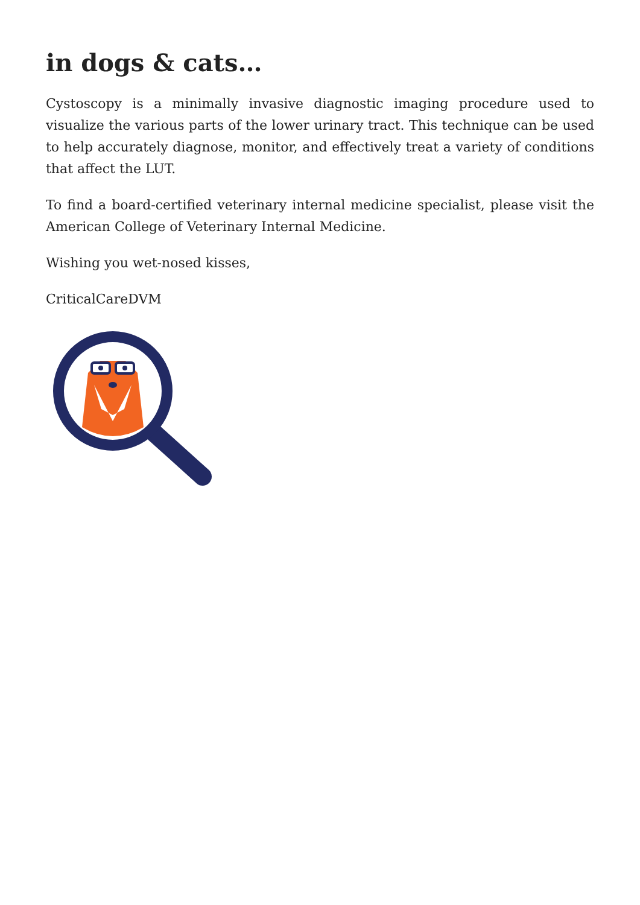in dogs & cats…
Cystoscopy is a minimally invasive diagnostic imaging procedure used to visualize the various parts of the lower urinary tract. This technique can be used to help accurately diagnose, monitor, and effectively treat a variety of conditions that affect the LUT.
To find a board-certified veterinary internal medicine specialist, please visit the American College of Veterinary Internal Medicine.
Wishing you wet-nosed kisses,
CriticalCareDVM